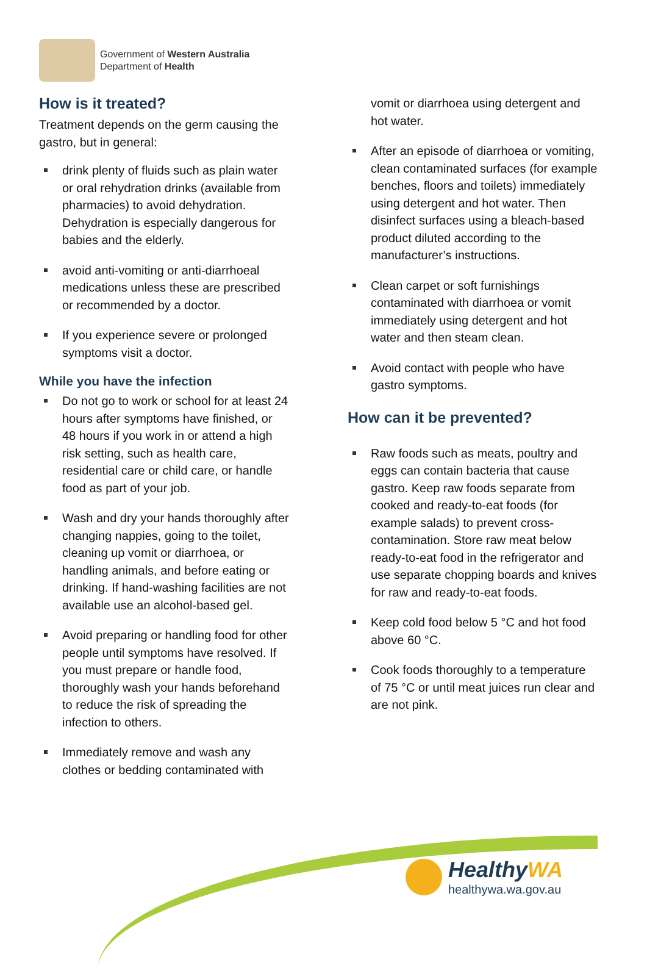Government of Western Australia
Department of Health
How is it treated?
Treatment depends on the germ causing the gastro, but in general:
drink plenty of fluids such as plain water or oral rehydration drinks (available from pharmacies) to avoid dehydration. Dehydration is especially dangerous for babies and the elderly.
avoid anti-vomiting or anti-diarrhoeal medications unless these are prescribed or recommended by a doctor.
If you experience severe or prolonged symptoms visit a doctor.
While you have the infection
Do not go to work or school for at least 24 hours after symptoms have finished, or 48 hours if you work in or attend a high risk setting, such as health care, residential care or child care, or handle food as part of your job.
Wash and dry your hands thoroughly after changing nappies, going to the toilet, cleaning up vomit or diarrhoea, or handling animals, and before eating or drinking. If hand-washing facilities are not available use an alcohol-based gel.
Avoid preparing or handling food for other people until symptoms have resolved. If you must prepare or handle food, thoroughly wash your hands beforehand to reduce the risk of spreading the infection to others.
Immediately remove and wash any clothes or bedding contaminated with
vomit or diarrhoea using detergent and hot water.
After an episode of diarrhoea or vomiting, clean contaminated surfaces (for example benches, floors and toilets) immediately using detergent and hot water. Then disinfect surfaces using a bleach-based product diluted according to the manufacturer’s instructions.
Clean carpet or soft furnishings contaminated with diarrhoea or vomit immediately using detergent and hot water and then steam clean.
Avoid contact with people who have gastro symptoms.
How can it be prevented?
Raw foods such as meats, poultry and eggs can contain bacteria that cause gastro. Keep raw foods separate from cooked and ready-to-eat foods (for example salads) to prevent cross-contamination. Store raw meat below ready-to-eat food in the refrigerator and use separate chopping boards and knives for raw and ready-to-eat foods.
Keep cold food below 5 °C and hot food above 60 °C.
Cook foods thoroughly to a temperature of 75 °C or until meat juices run clear and are not pink.
HealthyWA
healthywa.wa.gov.au